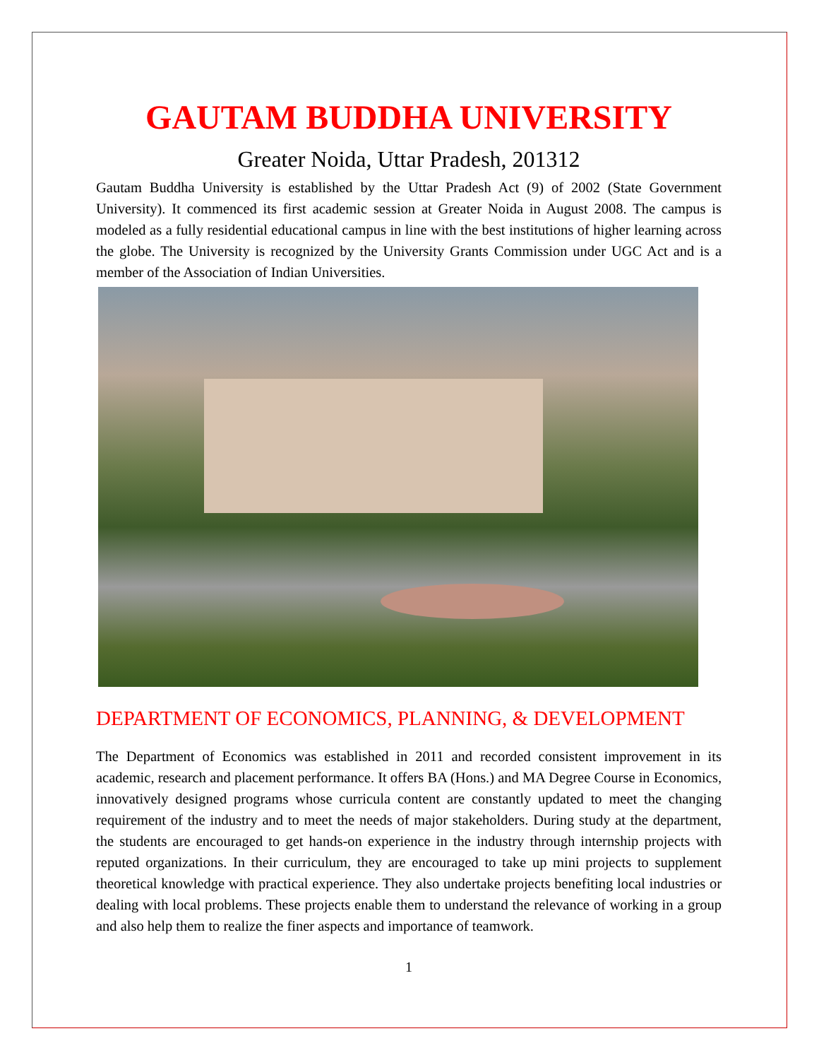GAUTAM BUDDHA UNIVERSITY
Greater Noida, Uttar Pradesh, 201312
Gautam Buddha University is established by the Uttar Pradesh Act (9) of 2002 (State Government University). It commenced its first academic session at Greater Noida in August 2008. The campus is modeled as a fully residential educational campus in line with the best institutions of higher learning across the globe. The University is recognized by the University Grants Commission under UGC Act and is a member of the Association of Indian Universities.
DEPARTMENT OF ECONOMICS, PLANNING, & DEVELOPMENT
The Department of Economics was established in 2011 and recorded consistent improvement in its academic, research and placement performance. It offers BA (Hons.) and MA Degree Course in Economics, innovatively designed programs whose curricula content are constantly updated to meet the changing requirement of the industry and to meet the needs of major stakeholders. During study at the department, the students are encouraged to get hands-on experience in the industry through internship projects with reputed organizations. In their curriculum, they are encouraged to take up mini projects to supplement theoretical knowledge with practical experience. They also undertake projects benefiting local industries or dealing with local problems. These projects enable them to understand the relevance of working in a group and also help them to realize the finer aspects and importance of teamwork.
1